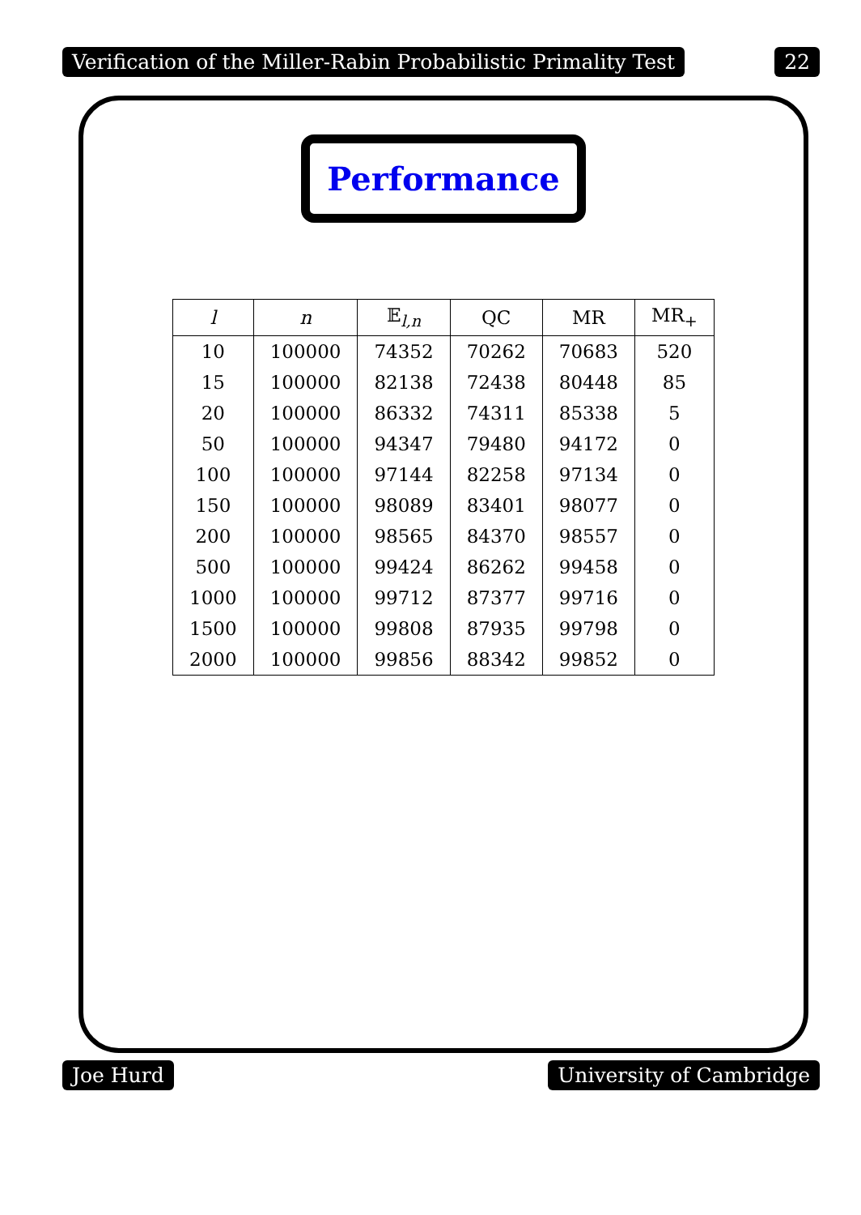Verification of the Miller-Rabin Probabilistic Primality Test 22
Performance
| l | n | 𝔼<sub>l,n</sub> | QC | MR | MR<sub>+</sub> |
| --- | --- | --- | --- | --- | --- |
| 10 | 100000 | 74352 | 70262 | 70683 | 520 |
| 15 | 100000 | 82138 | 72438 | 80448 | 85 |
| 20 | 100000 | 86332 | 74311 | 85338 | 5 |
| 50 | 100000 | 94347 | 79480 | 94172 | 0 |
| 100 | 100000 | 97144 | 82258 | 97134 | 0 |
| 150 | 100000 | 98089 | 83401 | 98077 | 0 |
| 200 | 100000 | 98565 | 84370 | 98557 | 0 |
| 500 | 100000 | 99424 | 86262 | 99458 | 0 |
| 1000 | 100000 | 99712 | 87377 | 99716 | 0 |
| 1500 | 100000 | 99808 | 87935 | 99798 | 0 |
| 2000 | 100000 | 99856 | 88342 | 99852 | 0 |
Joe Hurd University of Cambridge